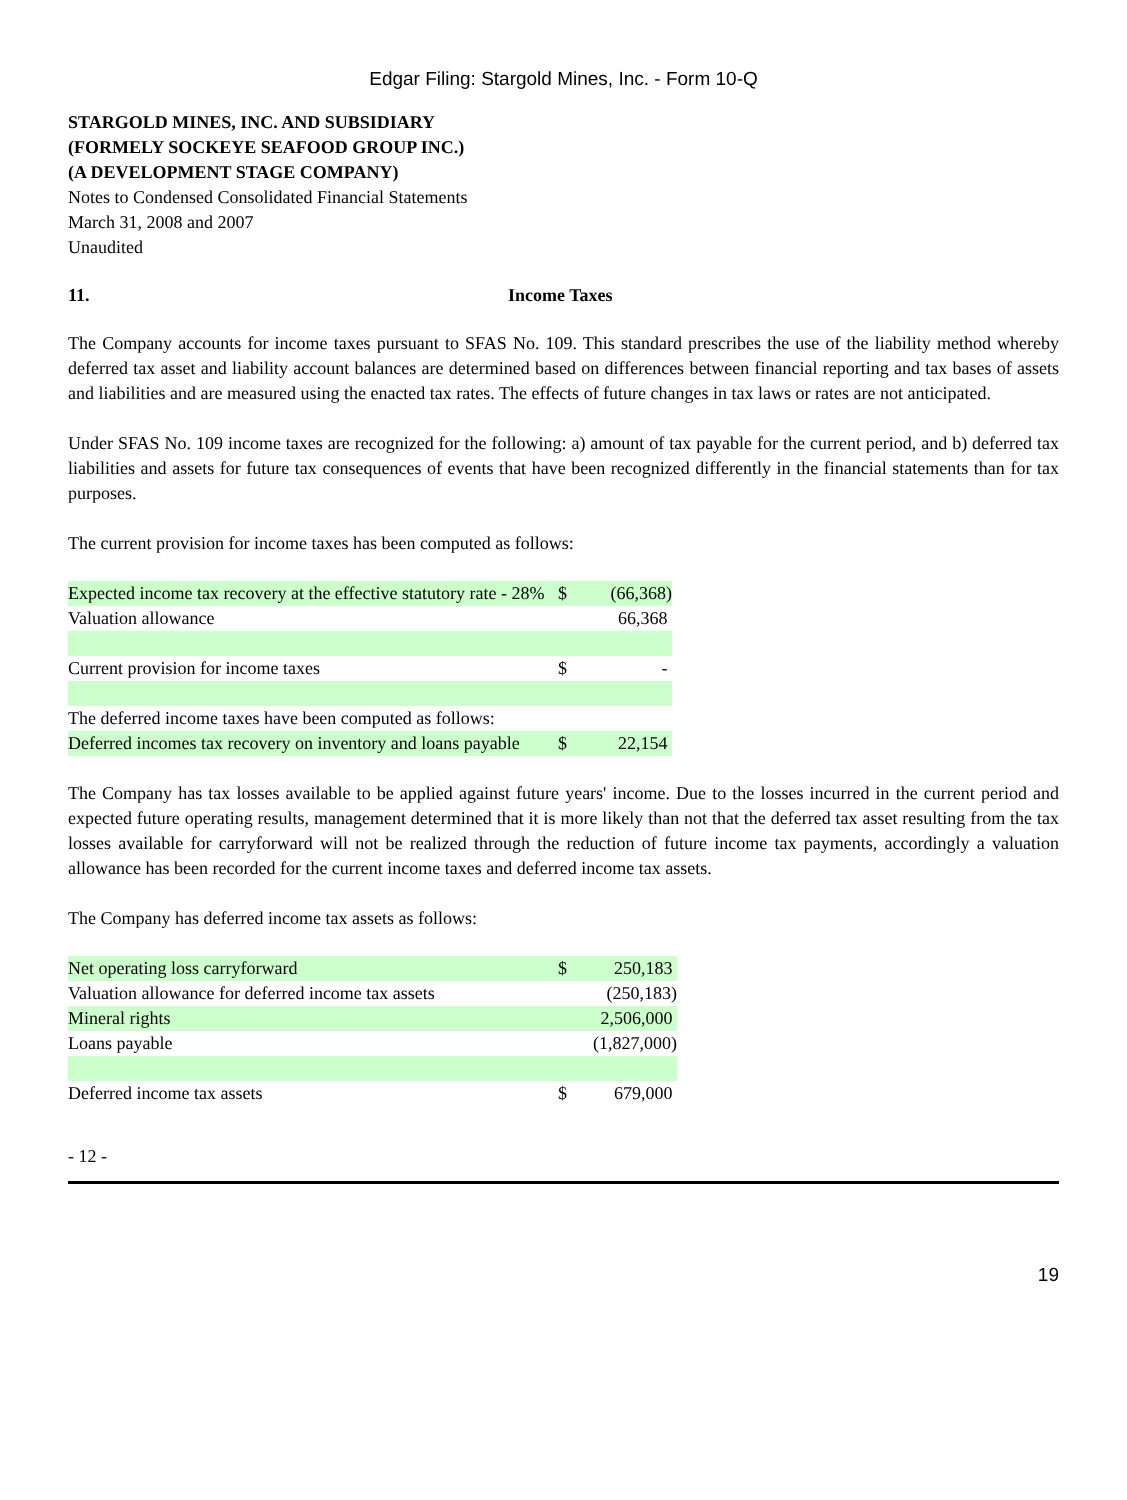Edgar Filing: Stargold Mines, Inc. - Form 10-Q
STARGOLD MINES, INC. AND SUBSIDIARY
(FORMELY SOCKEYE SEAFOOD GROUP INC.)
(A DEVELOPMENT STAGE COMPANY)
Notes to Condensed Consolidated Financial Statements
March 31, 2008 and 2007
Unaudited
11. Income Taxes
The Company accounts for income taxes pursuant to SFAS No. 109. This standard prescribes the use of the liability method whereby deferred tax asset and liability account balances are determined based on differences between financial reporting and tax bases of assets and liabilities and are measured using the enacted tax rates. The effects of future changes in tax laws or rates are not anticipated.
Under SFAS No. 109 income taxes are recognized for the following: a) amount of tax payable for the current period, and b) deferred tax liabilities and assets for future tax consequences of events that have been recognized differently in the financial statements than for tax purposes.
The current provision for income taxes has been computed as follows:
| Expected income tax recovery at the effective statutory rate - 28% | $ | (66,368) |
| Valuation allowance | | 66,368 |
| Current provision for income taxes | $ | - |
| The deferred income taxes have been computed as follows: | | |
| Deferred incomes tax recovery on inventory and loans payable | $ | 22,154 |
The Company has tax losses available to be applied against future years' income. Due to the losses incurred in the current period and expected future operating results, management determined that it is more likely than not that the deferred tax asset resulting from the tax losses available for carryforward will not be realized through the reduction of future income tax payments, accordingly a valuation allowance has been recorded for the current income taxes and deferred income tax assets.
The Company has deferred income tax assets as follows:
| Net operating loss carryforward | $ | 250,183 |
| Valuation allowance for deferred income tax assets | | (250,183) |
| Mineral rights | | 2,506,000 |
| Loans payable | | (1,827,000) |
| Deferred income tax assets | $ | 679,000 |
- 12 -
19